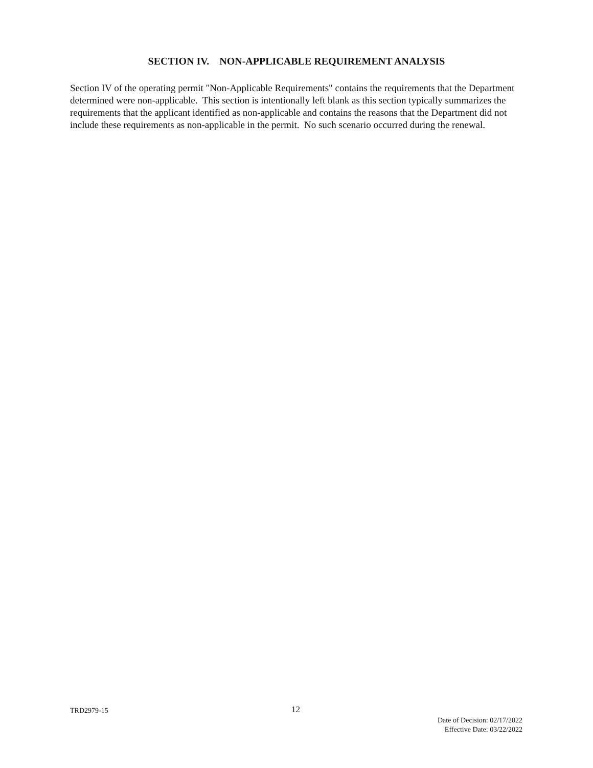SECTION IV. NON-APPLICABLE REQUIREMENT ANALYSIS
Section IV of the operating permit "Non-Applicable Requirements" contains the requirements that the Department determined were non-applicable. This section is intentionally left blank as this section typically summarizes the requirements that the applicant identified as non-applicable and contains the reasons that the Department did not include these requirements as non-applicable in the permit. No such scenario occurred during the renewal.
TRD2979-15 12
Date of Decision: 02/17/2022
Effective Date: 03/22/2022